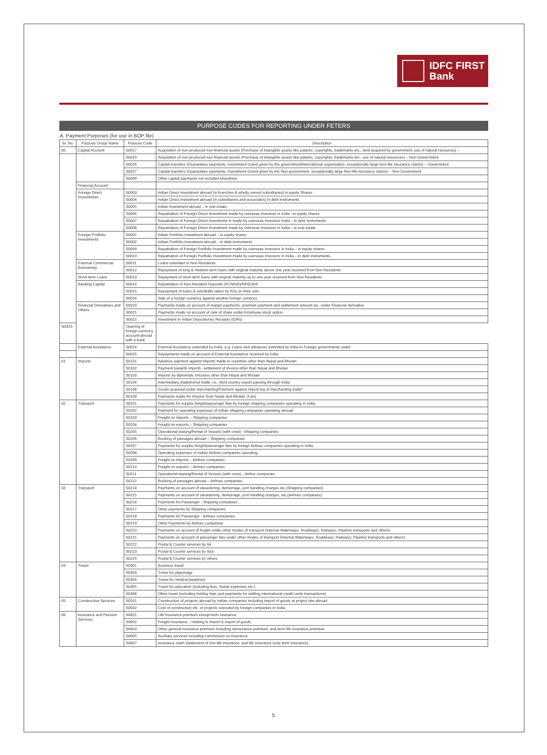IDFC FIRST
Bank
PURPOSE CODES FOR REPORTING UNDER FETERS
A. Payment Purposes (for use in BOP file)
| Sr. No. | Purpose Group Name | Purpose Code | Description |
| --- | --- | --- | --- |
| 00 | Capital Account | S0017 | Acquisition of non-produced non-financial assets (Purchase of intangible assets like patents, copyrights, trademarks etc., land acquired by government, use of natural resources) – |
| | | S0019 | Acquisition of non-produced non-financial assets (Purchase of intangible assets like patents, copyrights, trademarks etc., use of natural resources) – Non-Government |
| | | S0026 | Capital transfers (Guarantees payments, Investment Grand given by the government/international organisation, exceptionally large Non-life insurance claims) – Government |
| | | S0027 | Capital transfers (Guarantees payments, Investment Grand given by the Non-government, exceptionally large Non-life insurance claims) – Non-Government |
| | | S0099 | Other capital payments not included elsewhere |
| | Financial Account | | |
| | Foreign Direct Investments | S0003 | Indian Direct investment abroad (in branches & wholly owned subsidiaries) in equity Shares |
| | | S0004 | Indian Direct investment abroad (in subsidiaries and associates) in debt instruments |
| | | S0005 | Indian investment abroad – in real estate |
| | | S0006 | Repatriation of Foreign Direct Investment made by overseas Investors in India –in equity shares |
| | | S0007 | Repatriation of Foreign Direct Investment in made by overseas Investors India – in debt instruments |
| | | S0008 | Repatriation of Foreign Direct Investment made by overseas Investors in India – in real estate |
| | Foreign Portfolio Investments | S0001 | Indian Portfolio investment abroad – in equity shares |
| | | S0002 | Indian Portfolio investment abroad – in debt instruments |
| | | S0009 | Repatriation of Foreign Portfolio Investment made by overseas Investors in India – in equity shares |
| | | S0010 | Repatriation of Foreign Portfolio Investment made by overseas Investors in India – in debt instruments |
| | External Commercial Borrowings | S0011 | Loans extended to Non-Residents |
| | | S0012 | Repayment of long & medium term loans with original maturity above one year received from Non-Residents |
| | Short term Loans | S0013 | Repayment of short term loans with original maturity up to one year received from Non-Residents |
| | Banking Capital | S0014 | Repatriation of Non-Resident Deposits (FCNR(B)/NR(E)RA |
| | | S0015 | Repayment of loans & overdrafts taken by ADs on their own |
| | | S0016 | Sale of a foreign currency against another foreign currency |
| | Financial Derivatives and Others | S0020 | Payments made on account of margin payments, premium payment and settlement amount etc. under Financial derivative |
| | | S0021 | Payments made on account of sale of share under Employee stock option |
| | | S0022 | Investment in Indian Depositories Receipts (IDRs) |
| S0023 | | Opening of foreign currency account abroad with a bank | |
| | External Assistance | S0024 | External Assistance extended by India. e.g. Loans and advances extended by India to Foreign governments under |
| | | S0025 | Repayments made on account of External Assistance received by India. |
| 01 | Imports | S0101 | Advance payment against imports made to countries other than Nepal and Bhutan |
| | | S0102 | Payment towards imports- settlement of invoice other than Nepal and Bhutan |
| | | S0103 | Imports by diplomatic missions other than Nepal and Bhutan |
| | | S0104 | Intermediary trade/transit trade, i.e., third country export passing through India |
| | | S0108 | Goods acquired under merchanting/Payment against import leg of merchanting trade* |
| | | S0109 | Payments made for Imports from Nepal and Bhutan, if any |
| 02 | Transport | S0201 | Payments for surplus freight/passenger fare by foreign shipping companies operating in India |
| | | S0202 | Payment for operating expenses of Indian shipping companies operating abroad |
| | | S0203 | Freight on imports – Shipping companies |
| | | S0204 | Freight on exports – Shipping companies |
| | | S0205 | Operational leasing/Rental of Vessels (with crew) –Shipping companies |
| | | S0206 | Booking of passages abroad – Shipping companies |
| | | S0207 | Payments for surplus freight/passenger fare by foreign Airlines companies operating in India |
| | | S0208 | Operating expenses of Indian Airlines companies operating |
| | | S0209 | Freight on imports – Airlines companies |
| | | S0210 | Freight on exports – Airlines companies |
| | | S0211 | Operational leasing/Rental of Vessels (with crew) – Airline companies |
| | | S0212 | Booking of passages abroad – Airlines companies |
| 02 | Transport | S0214 | Payments on account of stevedoring, demurrage, port handling charges etc.(Shipping companies) |
| | | S0215 | Payments on account of stevedoring, demurrage, port handling charges, etc.(Airlines companies) |
| | | S0216 | Payments for Passenger - Shipping companies |
| | | S0217 | Other payments by Shipping companies |
| | | S0218 | Payments for Passenger - Airlines companies |
| | | S0219 | Other Payments by Airlines companies |
| | | S0220 | Payments on account of freight under other modes of transport (Internal Waterways, Roadways, Railways, Pipeline transports and others) |
| | | S0221 | Payments on account of passenger fare under other modes of transport (Internal Waterways, Roadways, Railways, Pipeline transports and others) |
| | | S0222 | Postal & Courier services by Air |
| | | S0223 | Postal & Courier services by Sea |
| | | S0224 | Postal & Courier services by others |
| 03 | Travel | S0301 | Business travel |
| | | S0303 | Travel for pilgrimage |
| | | S0304 | Travel for medical treatment |
| | | S0305 | Travel for education (including fees, hostel expenses etc.) |
| | | S0306 | Other travel (including holiday trips and payments for settling international credit cards transactions) |
| 05 | Construction Services | S0501 | Construction of projects abroad by Indian companies including import of goods at project site abroad |
| | | S0502 | Cost of construction etc. of projects executed by foreign companies in India. |
| 06 | Insurance and Pension Services | S0601 | Life Insurance premium except term insurance |
| | | S0602 | Freight insurance – relating to import & export of goods |
| | | S0603 | Other general insurance premium including reinsurance premium; and term life insurance premium |
| | | S0605 | Auxiliary services including commission on insurance |
| | | S0607 | Insurance claim Settlement of non-life insurance; and life insurance (only term insurance) |
5